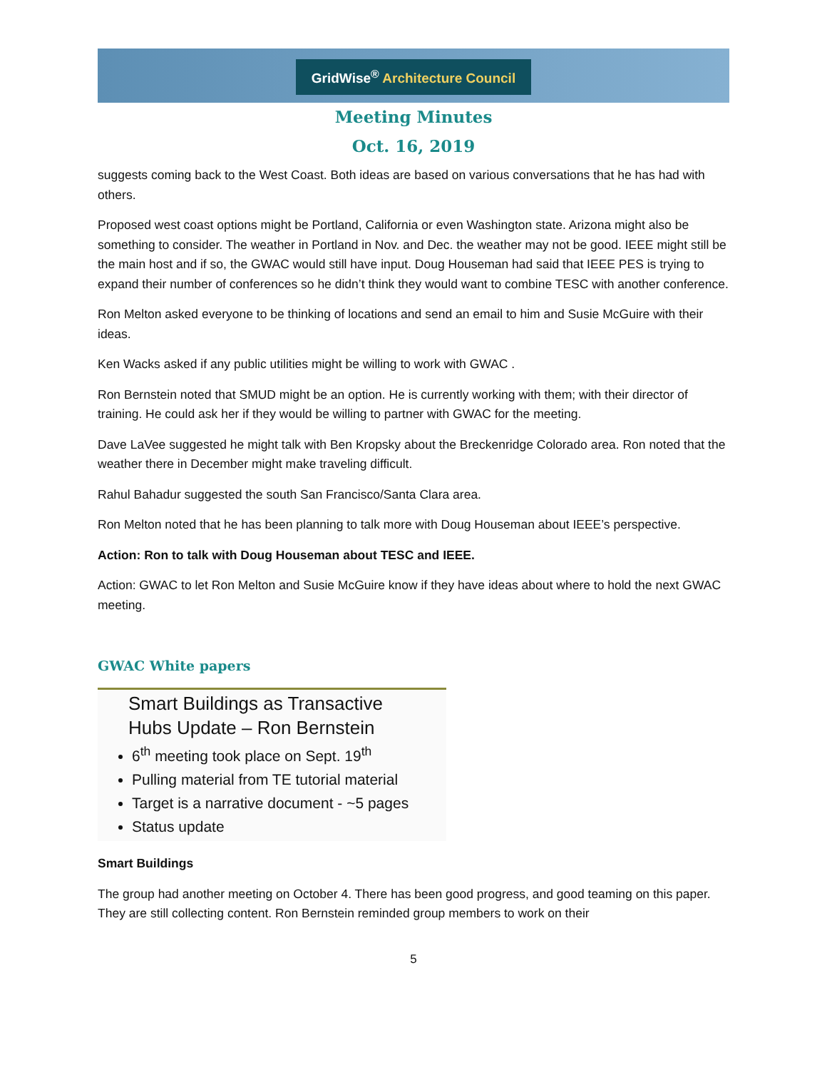GridWise<sup>®</sup> Architecture Council
Meeting Minutes
Oct. 16, 2019
suggests coming back to the West Coast. Both ideas are based on various conversations that he has had with others.
Proposed west coast options might be Portland, California or even Washington state. Arizona might also be something to consider. The weather in Portland in Nov. and Dec. the weather may not be good. IEEE might still be the main host and if so, the GWAC would still have input. Doug Houseman had said that IEEE PES is trying to expand their number of conferences so he didn’t think they would want to combine TESC with another conference.
Ron Melton asked everyone to be thinking of locations and send an email to him and Susie McGuire with their ideas.
Ken Wacks asked if any public utilities might be willing to work with GWAC .
Ron Bernstein noted that SMUD might be an option. He is currently working with them; with their director of training. He could ask her if they would be willing to partner with GWAC for the meeting.
Dave LaVee suggested he might talk with Ben Kropsky about the Breckenridge Colorado area. Ron noted that the weather there in December might make traveling difficult.
Rahul Bahadur suggested the south San Francisco/Santa Clara area.
Ron Melton noted that he has been planning to talk more with Doug Houseman about IEEE’s perspective.
Action: Ron to talk with Doug Houseman about TESC and IEEE.
Action: GWAC to let Ron Melton and Susie McGuire know if they have ideas about where to hold the next GWAC meeting.
GWAC White papers
Smart Buildings as Transactive
Hubs Update – Ron Bernstein
6<sup>th</sup> meeting took place on Sept. 19<sup>th</sup>
Pulling material from TE tutorial material
Target is a narrative document - ~5 pages
Status update
Smart Buildings
The group had another meeting on October 4. There has been good progress, and good teaming on this paper. They are still collecting content. Ron Bernstein reminded group members to work on their
5